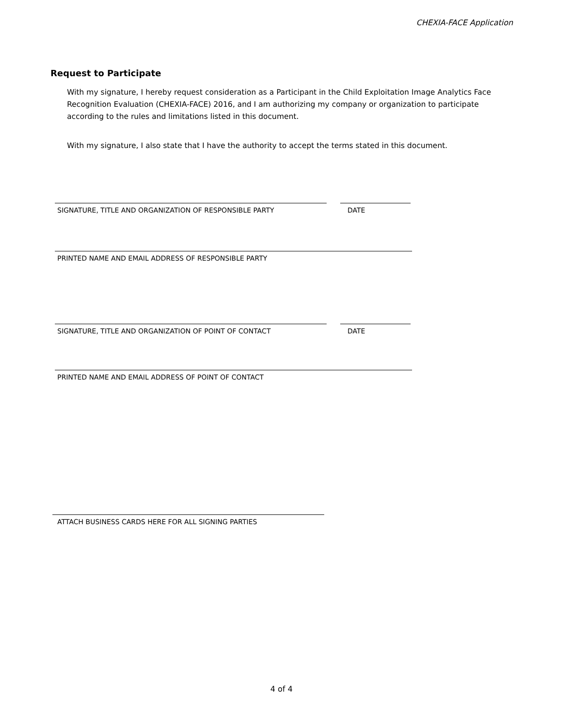CHEXIA-FACE Application
Request to Participate
With my signature, I hereby request consideration as a Participant in the Child Exploitation Image Analytics Face Recognition Evaluation (CHEXIA-FACE) 2016, and I am authorizing my company or organization to participate according to the rules and limitations listed in this document.
With my signature, I also state that I have the authority to accept the terms stated in this document.
SIGNATURE, TITLE AND ORGANIZATION OF RESPONSIBLE PARTY DATE
PRINTED NAME AND EMAIL ADDRESS OF RESPONSIBLE PARTY
SIGNATURE, TITLE AND ORGANIZATION OF POINT OF CONTACT DATE
PRINTED NAME AND EMAIL ADDRESS OF POINT OF CONTACT
ATTACH BUSINESS CARDS HERE FOR ALL SIGNING PARTIES
4 of 4